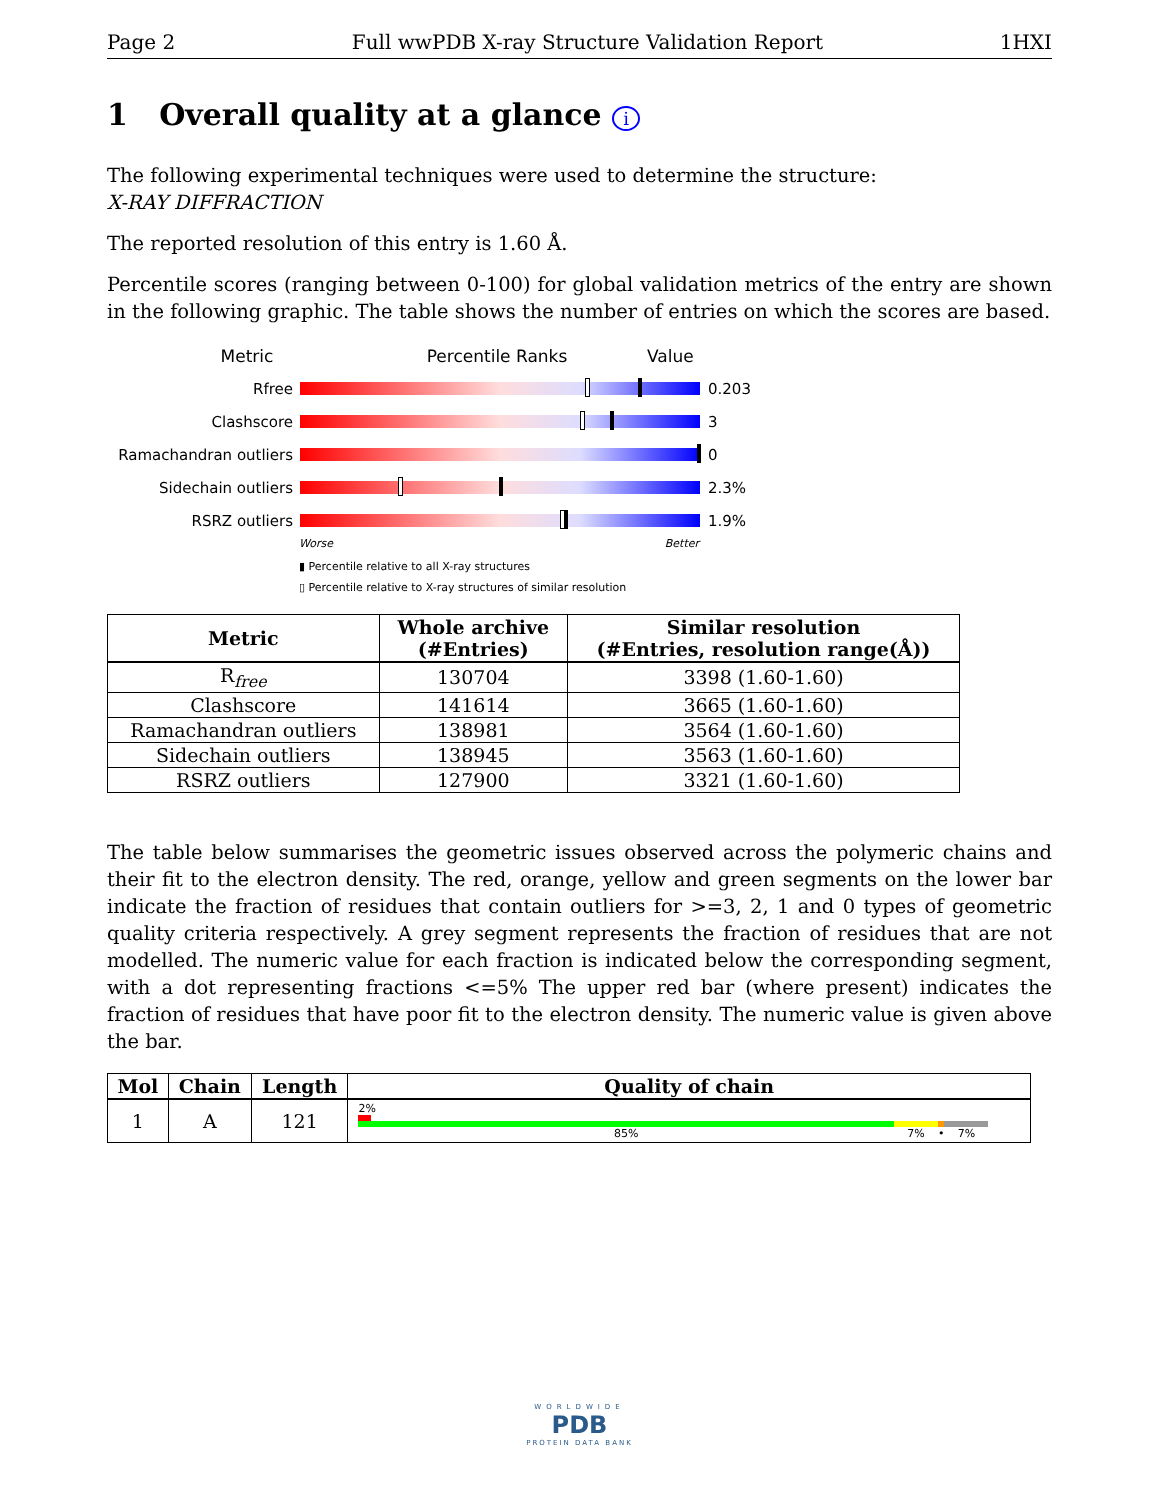Page 2 Full wwPDB X-ray Structure Validation Report 1HXI
1 Overall quality at a glance i
The following experimental techniques were used to determine the structure:
X-RAY DIFFRACTION
The reported resolution of this entry is 1.60 Å.
Percentile scores (ranging between 0-100) for global validation metrics of the entry are shown in the following graphic. The table shows the number of entries on which the scores are based.
Metric Percentile Ranks Value
Rfree 0.203
Clashscore 3
Ramachandran outliers
0
Sidechain outliers 2.3%
RSRZ outliers 1.9%
Worse Better
▮ Percentile relative to all X-ray structures
▯ Percentile relative to X-ray structures of similar resolution
| Metric | Whole archive (#Entries) | Similar resolution (#Entries, resolution range(Å)) |
| --- | --- | --- |
| R<sub>free</sub> | 130704 | 3398 (1.60-1.60) |
| Clashscore | 141614 | 3665 (1.60-1.60) |
| Ramachandran outliers | 138981 | 3564 (1.60-1.60) |
| Sidechain outliers | 138945 | 3563 (1.60-1.60) |
| RSRZ outliers | 127900 | 3321 (1.60-1.60) |
The table below summarises the geometric issues observed across the polymeric chains and their fit to the electron density. The red, orange, yellow and green segments on the lower bar indicate the fraction of residues that contain outliers for >=3, 2, 1 and 0 types of geometric quality criteria respectively. A grey segment represents the fraction of residues that are not modelled. The numeric value for each fraction is indicated below the corresponding segment, with a dot representing fractions <=5% The upper red bar (where present) indicates the fraction of residues that have poor fit to the electron density. The numeric value is given above the bar.
| Mol | Chain | Length | Quality of chain |
| --- | --- | --- | --- |
| 1 | A | 121 | 2% 85% 7% • 7% |
WORLDWIDE
PDB
PROTEIN DATA BANK